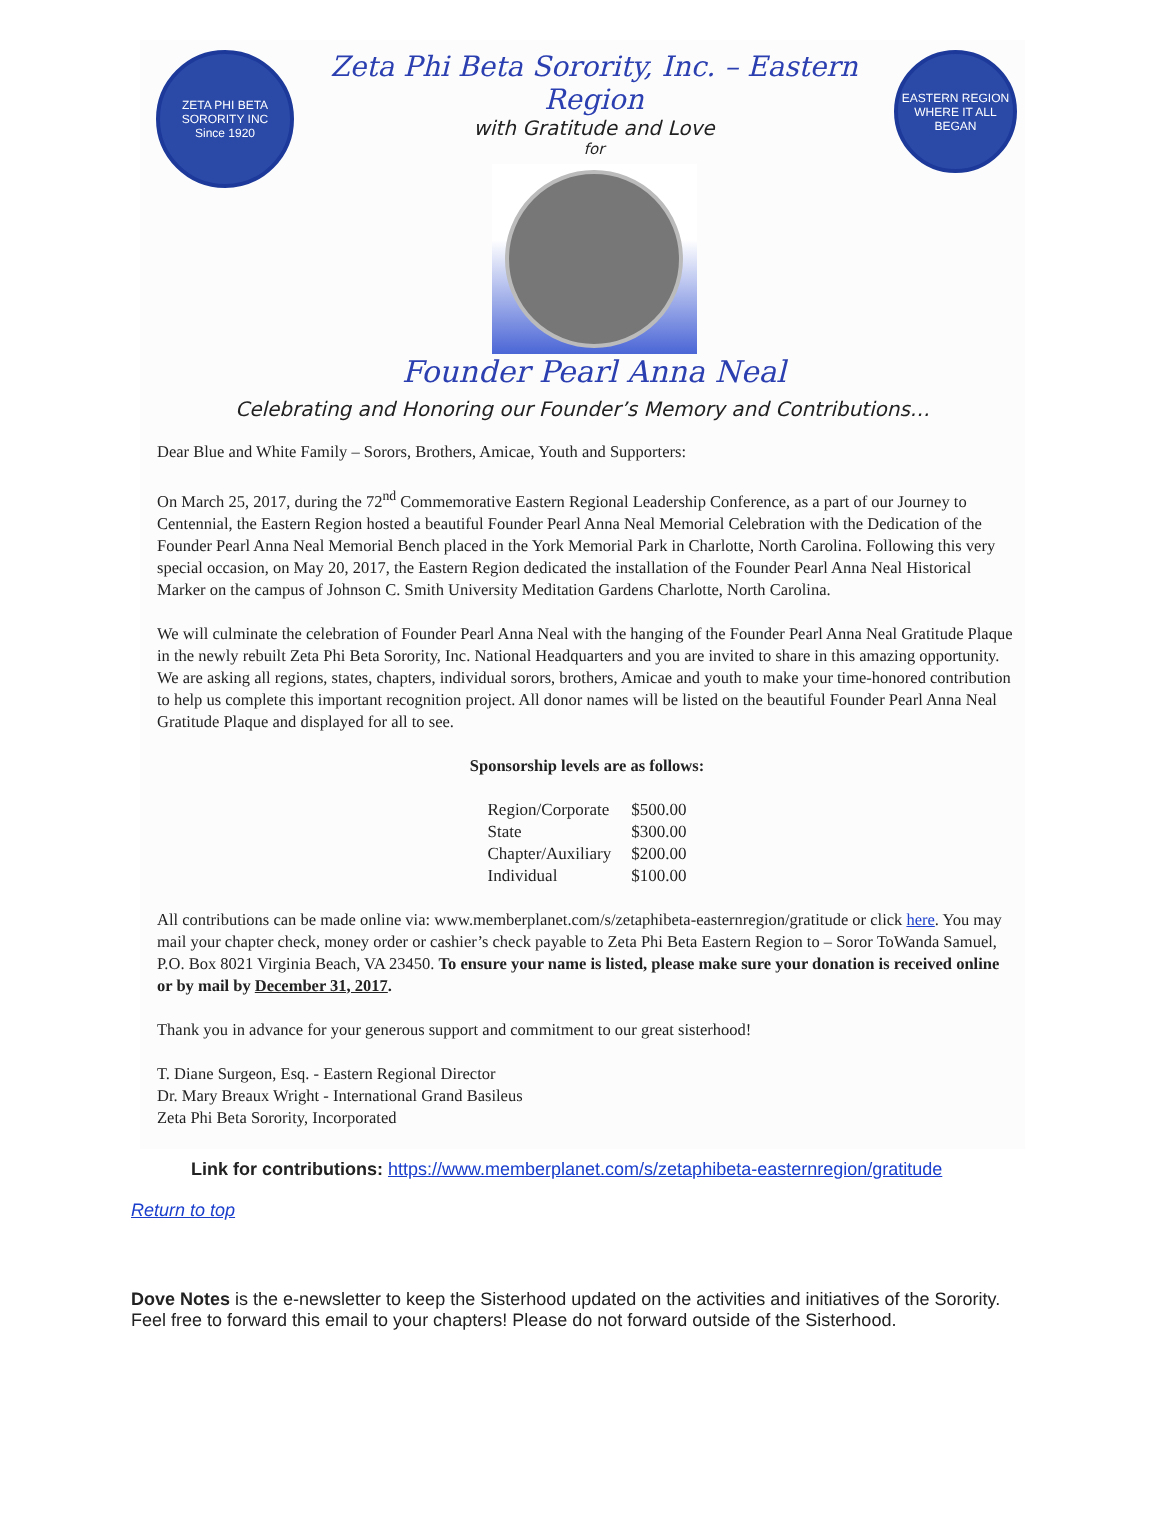ZETA PHI BETA SORORITY INC
Since 1920
Zeta Phi Beta Sorority, Inc. – Eastern Region
with Gratitude and Love
for
Founder Pearl Anna Neal
EASTERN REGION
WHERE IT ALL BEGAN
Celebrating and Honoring our Founder’s Memory and Contributions…
Dear Blue and White Family – Sorors, Brothers, Amicae, Youth and Supporters:
On March 25, 2017, during the 72<sup>nd</sup> Commemorative Eastern Regional Leadership Conference, as a part of our Journey to Centennial, the Eastern Region hosted a beautiful Founder Pearl Anna Neal Memorial Celebration with the Dedication of the Founder Pearl Anna Neal Memorial Bench placed in the York Memorial Park in Charlotte, North Carolina. Following this very special occasion, on May 20, 2017, the Eastern Region dedicated the installation of the Founder Pearl Anna Neal Historical Marker on the campus of Johnson C. Smith University Meditation Gardens Charlotte, North Carolina.
We will culminate the celebration of Founder Pearl Anna Neal with the hanging of the Founder Pearl Anna Neal Gratitude Plaque in the newly rebuilt Zeta Phi Beta Sorority, Inc. National Headquarters and you are invited to share in this amazing opportunity. We are asking all regions, states, chapters, individual sorors, brothers, Amicae and youth to make your time-honored contribution to help us complete this important recognition project. All donor names will be listed on the beautiful Founder Pearl Anna Neal Gratitude Plaque and displayed for all to see.
Sponsorship levels are as follows:
| Region/Corporate | $500.00 |
| State | $300.00 |
| Chapter/Auxiliary | $200.00 |
| Individual | $100.00 |
All contributions can be made online via: www.memberplanet.com/s/zetaphibeta-easternregion/gratitude or click here. You may mail your chapter check, money order or cashier’s check payable to Zeta Phi Beta Eastern Region to – Soror ToWanda Samuel, P.O. Box 8021 Virginia Beach, VA 23450. To ensure your name is listed, please make sure your donation is received online or by mail by December 31, 2017.
Thank you in advance for your generous support and commitment to our great sisterhood!
T. Diane Surgeon, Esq. - Eastern Regional Director
Dr. Mary Breaux Wright - International Grand Basileus
Zeta Phi Beta Sorority, Incorporated
Link for contributions: https://www.memberplanet.com/s/zetaphibeta-easternregion/gratitude
Return to top
Dove Notes is the e-newsletter to keep the Sisterhood updated on the activities and initiatives of the Sorority.
Feel free to forward this email to your chapters! Please do not forward outside of the Sisterhood.